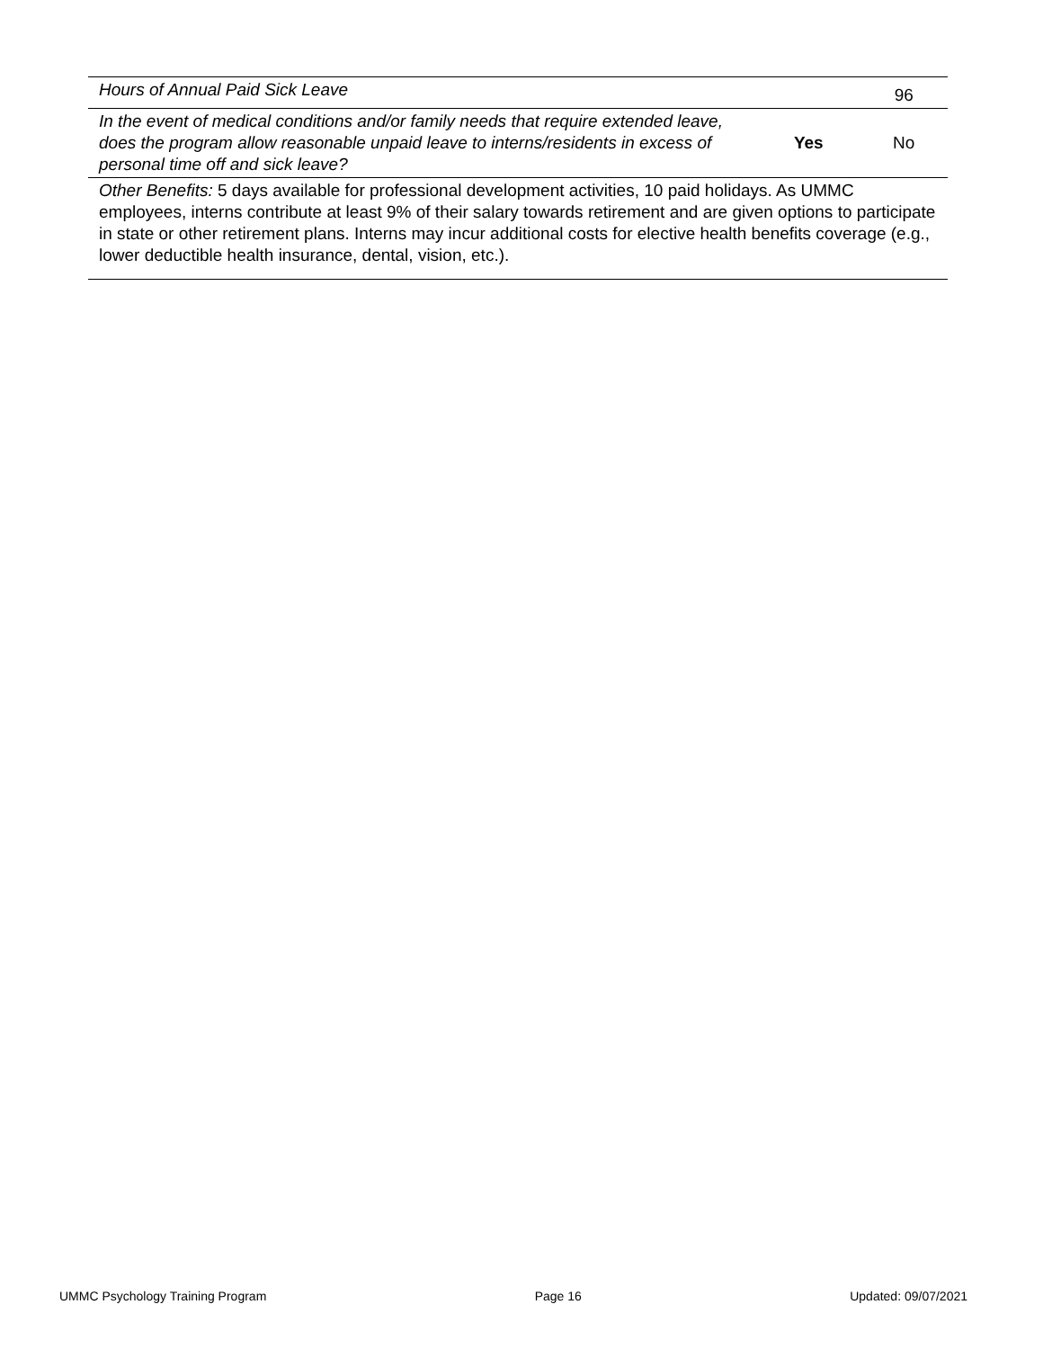| Hours of Annual Paid Sick Leave | | 96 |
| In the event of medical conditions and/or family needs that require extended leave, does the program allow reasonable unpaid leave to interns/residents in excess of personal time off and sick leave? | Yes | No |
| Other Benefits: 5 days available for professional development activities, 10 paid holidays. As UMMC employees, interns contribute at least 9% of their salary towards retirement and are given options to participate in state or other retirement plans. Interns may incur additional costs for elective health benefits coverage (e.g., lower deductible health insurance, dental, vision, etc.). | | |
UMMC Psychology Training Program Page 16 Updated: 09/07/2021